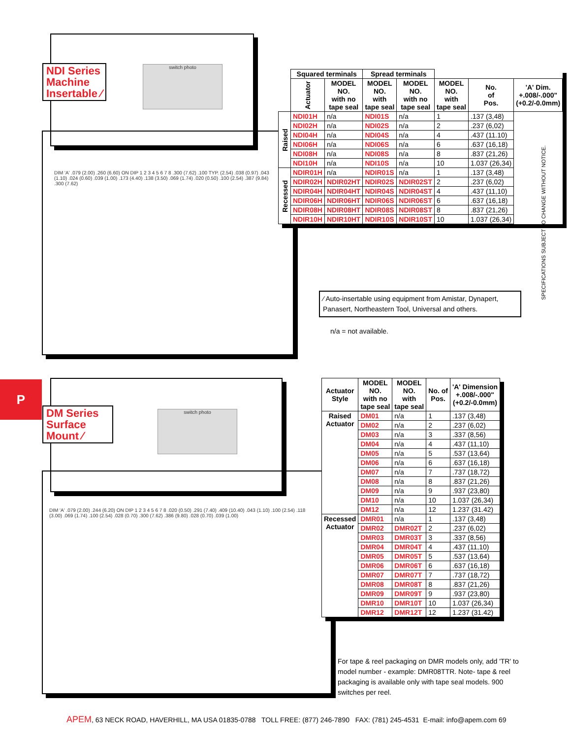NDI Series
Machine
Insertable ⁄
switch photo
DIM 'A' .079 (2.00) .260 (6.60) ON DIP 1 2 3 4 5 6 7 8 .300 (7.62) .100 TYP. (2.54) .038 (0.97) .043 (1.10) .024 (0.60) .039 (1.00) .173 (4.40) .138 (3.50) .069 (1.74) .020 (0.50) .100 (2.54) .387 (9.84) .300 (7.62)
| | Squared terminals | | Spread terminals | | | | |
| --- | --- | --- | --- | --- | --- | --- | --- |
| | Actuator | MODEL NO. with no tape seal | MODEL NO. with tape seal | MODEL NO. with no tape seal | MODEL NO. with tape seal | No. of Pos. | 'A' Dim. +.008/-.000" (+0.2/-0.0mm) |
| Raised | NDI01H | n/a | NDI01S | n/a | 1 | .137 (3,48) | |
| | NDI02H | n/a | NDI02S | n/a | 2 | .237 (6,02) | |
| | NDI04H | n/a | NDI04S | n/a | 4 | .437 (11.10) | |
| | NDI06H | n/a | NDI06S | n/a | 6 | .637 (16,18) | |
| | NDI08H | n/a | NDI08S | n/a | 8 | .837 (21,26) | |
| | NDI10H | n/a | NDI10S | n/a | 10 | 1.037 (26,34) | |
| Recessed | NDIR01H | n/a | NDIR01S | n/a | 1 | .137 (3,48) | |
| | NDIR02H | NDIR02HT | NDIR02S | NDIR02ST | 2 | .237 (6,02) | |
| | NDIR04H | NDIR04HT | NDIR04S | NDIR04ST | 4 | .437 (11,10) | |
| | NDIR06H | NDIR06HT | NDIR06S | NDIR06ST | 6 | .637 (16,18) | |
| | NDIR08H | NDIR08HT | NDIR08S | NDIR08ST | 8 | .837 (21,26) | |
| | NDIR10H | NDIR10HT | NDIR10S | NDIR10ST | 10 | 1.037 (26,34) | |
⁄ Auto-insertable using equipment from Amistar, Dynapert, Panasert, Northeastern Tool, Universal and others.
n/a = not available.
SPECIFICATIONS SUBJECT TO CHANGE WITHOUT NOTICE.
P
DM Series
Surface
Mount ⁄
switch photo
DIM 'A' .079 (2.00) .244 (6.20) ON DIP 1 2 3 4 5 6 7 8 .020 (0.50) .291 (7.40) .409 (10.40) .043 (1.10) .100 (2.54) .118 (3.00) .069 (1.74) .100 (2.54) .028 (0.70) .300 (7.62) .386 (9.80) .028 (0.70) .039 (1.00)
| Actuator Style | MODEL NO. with no tape seal | MODEL NO. with tape seal | No. of Pos. | 'A' Dimension +.008/-.000" (+0.2/-0.0mm) |
| --- | --- | --- | --- | --- |
| Raised Actuator | DM01 | n/a | 1 | .137 (3,48) |
| | DM02 | n/a | 2 | .237 (6,02) |
| | DM03 | n/a | 3 | .337 (8,56) |
| | DM04 | n/a | 4 | .437 (11,10) |
| | DM05 | n/a | 5 | .537 (13,64) |
| | DM06 | n/a | 6 | .637 (16,18) |
| | DM07 | n/a | 7 | .737 (18,72) |
| | DM08 | n/a | 8 | .837 (21,26) |
| | DM09 | n/a | 9 | .937 (23,80) |
| | DM10 | n/a | 10 | 1.037 (26,34) |
| | DM12 | n/a | 12 | 1.237 (31.42) |
| Recessed Actuator | DMR01 | n/a | 1 | .137 (3,48) |
| | DMR02 | DMR02T | 2 | .237 (6,02) |
| | DMR03 | DMR03T | 3 | .337 (8,56) |
| | DMR04 | DMR04T | 4 | .437 (11,10) |
| | DMR05 | DMR05T | 5 | .537 (13,64) |
| | DMR06 | DMR06T | 6 | .637 (16,18) |
| | DMR07 | DMR07T | 7 | .737 (18,72) |
| | DMR08 | DMR08T | 8 | .837 (21,26) |
| | DMR09 | DMR09T | 9 | .937 (23,80) |
| | DMR10 | DMR10T | 10 | 1.037 (26,34) |
| | DMR12 | DMR12T | 12 | 1.237 (31.42) |
For tape & reel packaging on DMR models only, add 'TR' to model number - example: DMR08TTR. Note- tape & reel packaging is available only with tape seal models. 900 switches per reel.
APEM, 63 NECK ROAD, HAVERHILL, MA USA 01835-0788 TOLL FREE: (877) 246-7890 FAX: (781) 245-4531 E-mail: info@apem.com 69